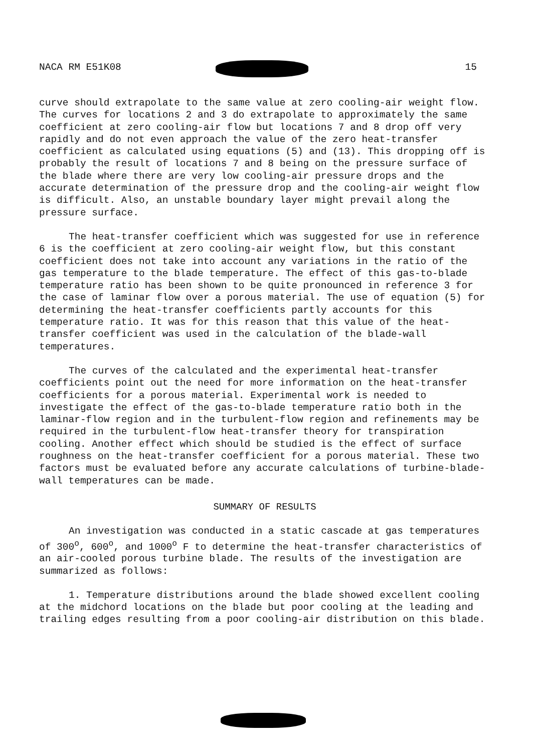NACA RM E51K08 15
curve should extrapolate to the same value at zero cooling-air weight flow. The curves for locations 2 and 3 do extrapolate to approximately the same coefficient at zero cooling-air flow but locations 7 and 8 drop off very rapidly and do not even approach the value of the zero heat-transfer coefficient as calculated using equations (5) and (13). This dropping off is probably the result of locations 7 and 8 being on the pressure surface of the blade where there are very low cooling-air pressure drops and the accurate determination of the pressure drop and the cooling-air weight flow is difficult. Also, an unstable boundary layer might prevail along the pressure surface.
The heat-transfer coefficient which was suggested for use in reference 6 is the coefficient at zero cooling-air weight flow, but this constant coefficient does not take into account any variations in the ratio of the gas temperature to the blade temperature. The effect of this gas-to-blade temperature ratio has been shown to be quite pronounced in reference 3 for the case of laminar flow over a porous material. The use of equation (5) for determining the heat-transfer coefficients partly accounts for this temperature ratio. It was for this reason that this value of the heat-transfer coefficient was used in the calculation of the blade-wall temperatures.
The curves of the calculated and the experimental heat-transfer coefficients point out the need for more information on the heat-transfer coefficients for a porous material. Experimental work is needed to investigate the effect of the gas-to-blade temperature ratio both in the laminar-flow region and in the turbulent-flow region and refinements may be required in the turbulent-flow heat-transfer theory for transpiration cooling. Another effect which should be studied is the effect of surface roughness on the heat-transfer coefficient for a porous material. These two factors must be evaluated before any accurate calculations of turbine-blade-wall temperatures can be made.
SUMMARY OF RESULTS
An investigation was conducted in a static cascade at gas temperatures of 300<sup>o</sup>, 600<sup>o</sup>, and 1000<sup>o</sup> F to determine the heat-transfer characteristics of an air-cooled porous turbine blade. The results of the investigation are summarized as follows:
1. Temperature distributions around the blade showed excellent cooling at the midchord locations on the blade but poor cooling at the leading and trailing edges resulting from a poor cooling-air distribution on this blade.